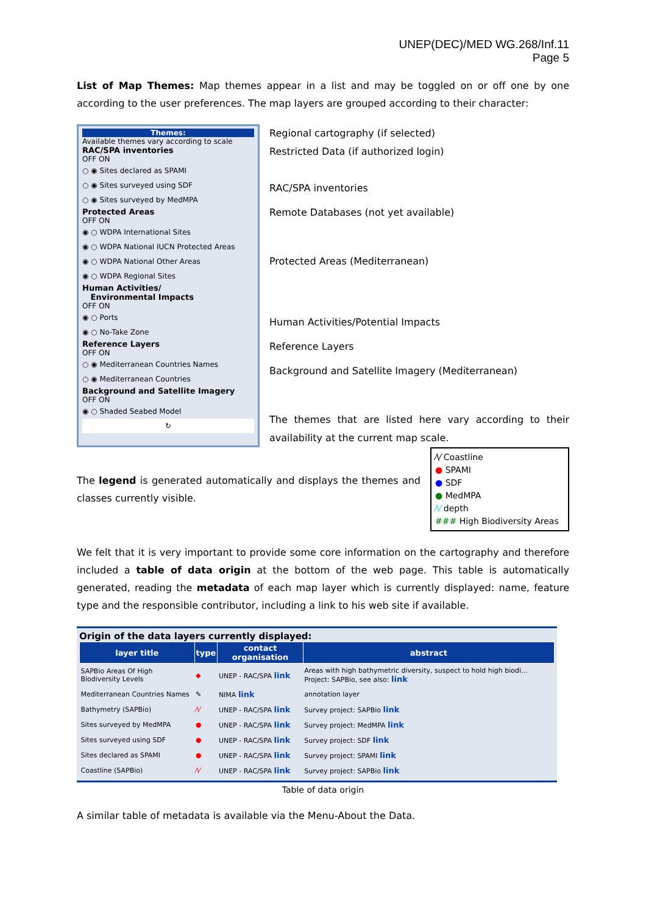UNEP(DEC)/MED WG.268/Inf.11
Page 5
List of Map Themes: Map themes appear in a list and may be toggled on or off one by one according to the user preferences. The map layers are grouped according to their character:
Themes:
Available themes vary according to scale
RAC/SPA inventories
OFF ON
○ ◉ Sites declared as SPAMI
○ ◉ Sites surveyed using SDF
○ ◉ Sites surveyed by MedMPA
Protected Areas
OFF ON
◉ ○ WDPA International Sites
◉ ○ WDPA National IUCN Protected Areas
◉ ○ WDPA National Other Areas
◉ ○ WDPA Regional Sites
Human Activities/
Environmental Impacts
OFF ON
◉ ○ Ports
◉ ○ No-Take Zone
Reference Layers
OFF ON
○ ◉ Mediterranean Countries Names
○ ◉ Mediterranean Countries
Background and Satellite Imagery
OFF ON
◉ ○ Shaded Seabed Model
↻
Regional cartography (if selected)
Restricted Data (if authorized login)
RAC/SPA inventories
Remote Databases (not yet available)
Protected Areas (Mediterranean)
Human Activities/Potential Impacts
Reference Layers
Background and Satellite Imagery (Mediterranean)
The themes that are listed here vary according to their availability at the current map scale.
The legend is generated automatically and displays the themes and classes currently visible.
⁄\⁄ Coastline
● SPAMI
● SDF
● MedMPA
⁄\⁄ depth
### High Biodiversity Areas
We felt that it is very important to provide some core information on the cartography and therefore included a table of data origin at the bottom of the web page. This table is automatically generated, reading the metadata of each map layer which is currently displayed: name, feature type and the responsible contributor, including a link to his web site if available.
Origin of the data layers currently displayed:
| layer title | type | contact organisation | abstract |
| --- | --- | --- | --- |
| SAPBio Areas Of High Biodiversity Levels | ◆ | UNEP - RAC/SPA link | Areas with high bathymetric diversity, suspect to hold high biodi... Project: SAPBio, see also: link |
| Mediterranean Countries Names | ✎ | NIMA link | annotation layer |
| Bathymetry (SAPBio) | ⁄\⁄ | UNEP - RAC/SPA link | Survey project: SAPBio link |
| Sites surveyed by MedMPA | ● | UNEP - RAC/SPA link | Survey project: MedMPA link |
| Sites surveyed using SDF | ● | UNEP - RAC/SPA link | Survey project: SDF link |
| Sites declared as SPAMI | ● | UNEP - RAC/SPA link | Survey project: SPAMI link |
| Coastline (SAPBio) | ⁄\⁄ | UNEP - RAC/SPA link | Survey project: SAPBio link |
Table of data origin
A similar table of metadata is available via the Menu-About the Data.